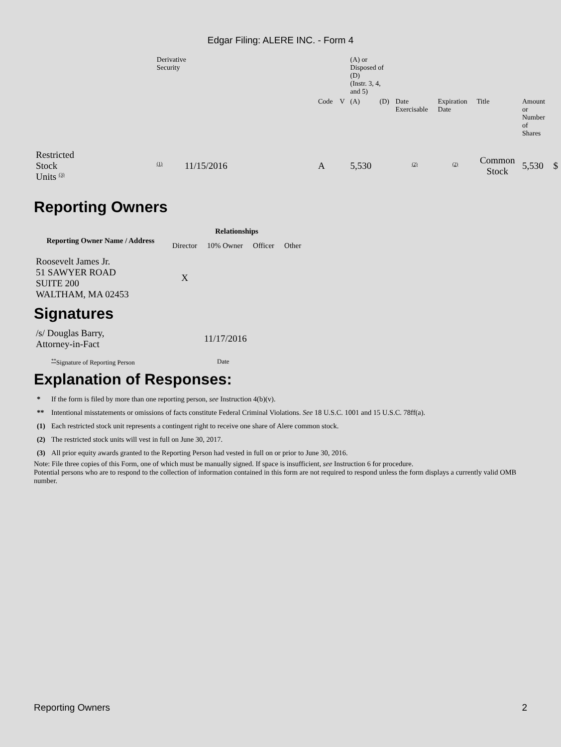Edgar Filing: ALERE INC. - Form 4
| | Derivative Security | | | | (A) or Disposed of (D) (Instr. 3, 4, and 5) | | | | | | |
| | | | Code | V | (A) | (D) | Date Exercisable | Expiration Date | Title | Amount or Number of Shares | |
| Restricted Stock Units <sup>(3)</sup> | <sup>(1)</sup> | 11/15/2016 | A | | 5,530 | | <sup>(2)</sup> | <sup>(2)</sup> | Common Stock | 5,530 | $ |
Reporting Owners
| Reporting Owner Name / Address | Relationships | | | |
| --- | --- | --- | --- | --- |
| | Director | 10% Owner | Officer | Other |
| Roosevelt James Jr. 51 SAWYER ROAD SUITE 200 WALTHAM, MA 02453 | X | | | |
Signatures
| /s/ Douglas Barry, Attorney-in-Fact | 11/17/2016 |
| <sup>**</sup> Signature of Reporting Person | Date |
Explanation of Responses:
| * | If the form is filed by more than one reporting person, see Instruction 4(b)(v). |
| ** | Intentional misstatements or omissions of facts constitute Federal Criminal Violations. See 18 U.S.C. 1001 and 15 U.S.C. 78ff(a). |
| (1) | Each restricted stock unit represents a contingent right to receive one share of Alere common stock. |
| (2) | The restricted stock units will vest in full on June 30, 2017. |
| (3) | All prior equity awards granted to the Reporting Person had vested in full on or prior to June 30, 2016. |
Note: File three copies of this Form, one of which must be manually signed. If space is insufficient, see Instruction 6 for procedure.
Potential persons who are to respond to the collection of information contained in this form are not required to respond unless the form displays a currently valid OMB number.
Reporting Owners 2